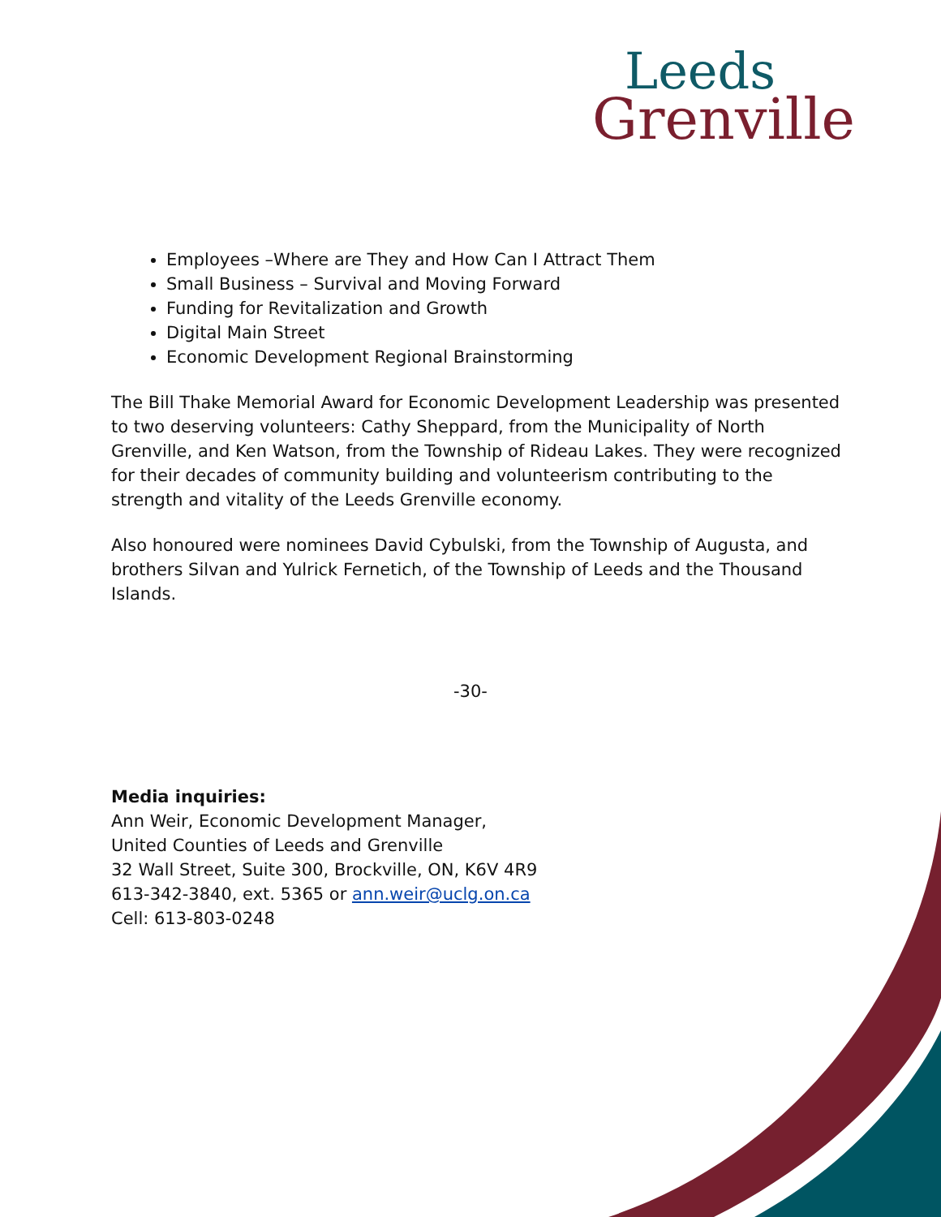Leeds
Grenville
Employees –Where are They and How Can I Attract Them
Small Business – Survival and Moving Forward
Funding for Revitalization and Growth
Digital Main Street
Economic Development Regional Brainstorming
The Bill Thake Memorial Award for Economic Development Leadership was presented to two deserving volunteers: Cathy Sheppard, from the Municipality of North Grenville, and Ken Watson, from the Township of Rideau Lakes. They were recognized for their decades of community building and volunteerism contributing to the strength and vitality of the Leeds Grenville economy.
Also honoured were nominees David Cybulski, from the Township of Augusta, and brothers Silvan and Yulrick Fernetich, of the Township of Leeds and the Thousand Islands.
-30-
Media inquiries:
Ann Weir, Economic Development Manager,
United Counties of Leeds and Grenville
32 Wall Street, Suite 300, Brockville, ON, K6V 4R9
613-342-3840, ext. 5365 or ann.weir@uclg.on.ca
Cell: 613-803-0248